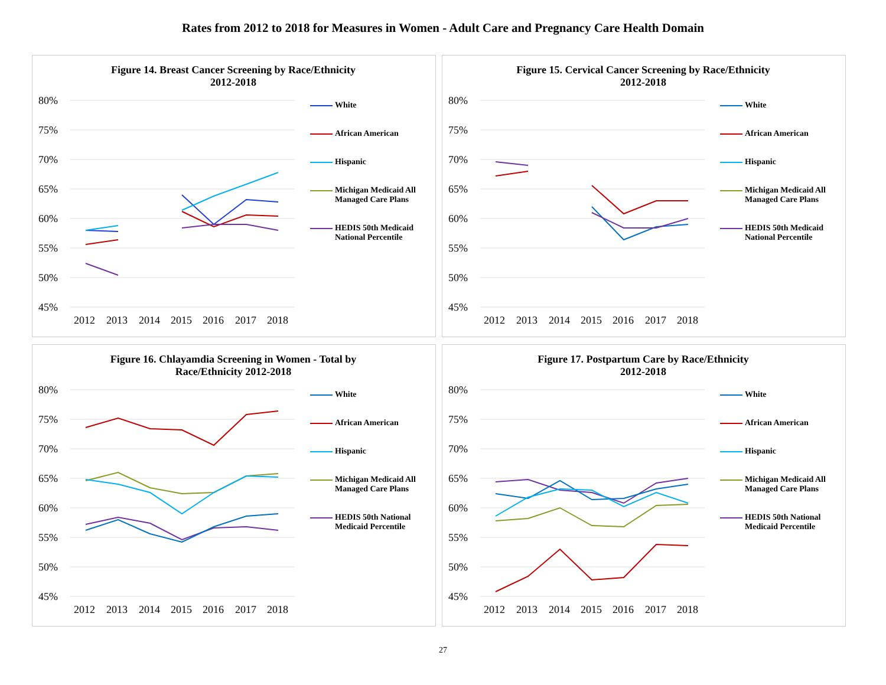Rates from 2012 to 2018 for Measures in Women - Adult Care and Pregnancy Care Health Domain
Figure 14. Breast Cancer Screening by Race/Ethnicity
2012-2018
80%
75%
70%
65%
60%
55%
50%
45%
2012
2013
2014
2015
2016
2017
2018
White
African American
Hispanic
Michigan Medicaid All
Managed Care Plans
HEDIS 50th Medicaid
National Percentile
Figure 15. Cervical Cancer Screening by Race/Ethnicity
2012-2018
80%
75%
70%
65%
60%
55%
50%
45%
2012
2013
2014
2015
2016
2017
2018
White
African American
Hispanic
Michigan Medicaid All
Managed Care Plans
HEDIS 50th Medicaid
National Percentile
Figure 16. Chlayamdia Screening in Women - Total by
Race/Ethnicity 2012-2018
80%
75%
70%
65%
60%
55%
50%
45%
2012
2013
2014
2015
2016
2017
2018
White
African American
Hispanic
Michigan Medicaid All
Managed Care Plans
HEDIS 50th National
Medicaid Percentile
Figure 17. Postpartum Care by Race/Ethnicity
2012-2018
80%
75%
70%
65%
60%
55%
50%
45%
2012
2013
2014
2015
2016
2017
2018
White
African American
Hispanic
Michigan Medicaid All
Managed Care Plans
HEDIS 50th National
Medicaid Percentile
27